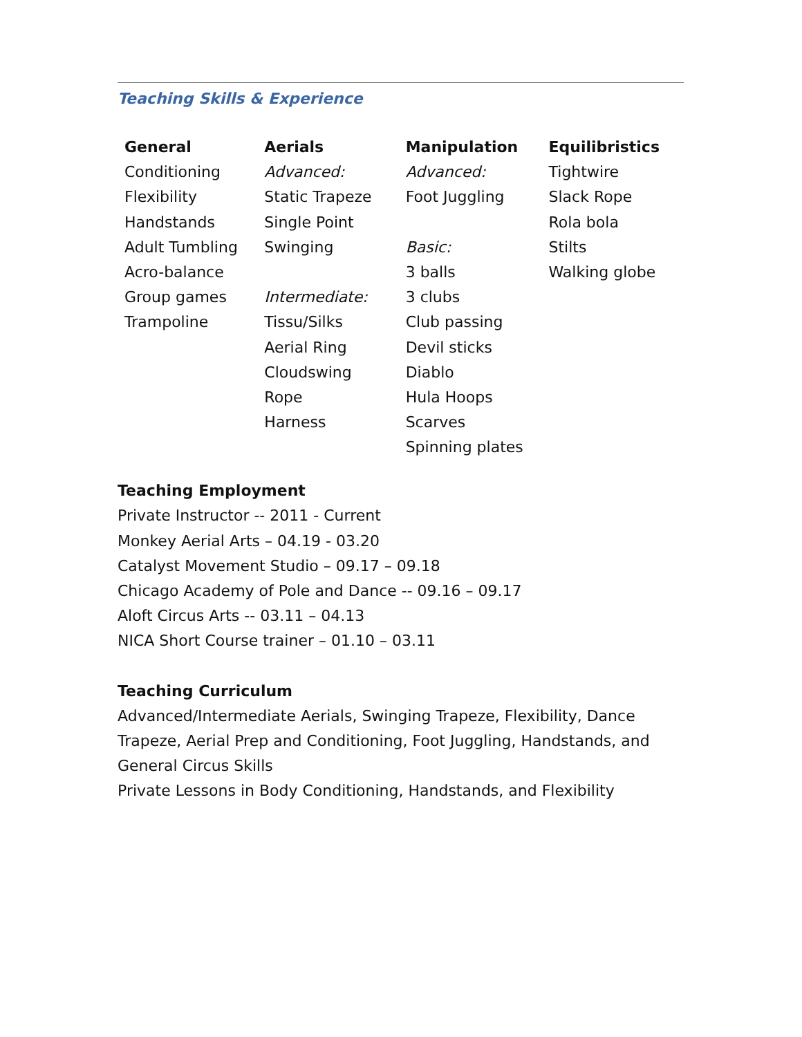Teaching Skills & Experience
| General | Aerials | Manipulation | Equilibristics |
| --- | --- | --- | --- |
| Conditioning | Advanced: | Advanced: | Tightwire |
| Flexibility | Static Trapeze | Foot Juggling | Slack Rope |
| Handstands | Single Point | | Rola bola |
| Adult Tumbling | Swinging | Basic: | Stilts |
| Acro-balance | | 3 balls | Walking globe |
| Group games | Intermediate: | 3 clubs | |
| Trampoline | Tissu/Silks | Club passing | |
| | Aerial Ring | Devil sticks | |
| | Cloudswing | Diablo | |
| | Rope | Hula Hoops | |
| | Harness | Scarves | |
| | | Spinning plates | |
Teaching Employment
Private Instructor -- 2011 - Current
Monkey Aerial Arts – 04.19 - 03.20
Catalyst Movement Studio – 09.17 – 09.18
Chicago Academy of Pole and Dance -- 09.16 – 09.17
Aloft Circus Arts -- 03.11 – 04.13
NICA Short Course trainer – 01.10 – 03.11
Teaching Curriculum
Advanced/Intermediate Aerials, Swinging Trapeze, Flexibility, Dance Trapeze, Aerial Prep and Conditioning, Foot Juggling, Handstands, and General Circus Skills
Private Lessons in Body Conditioning, Handstands, and Flexibility